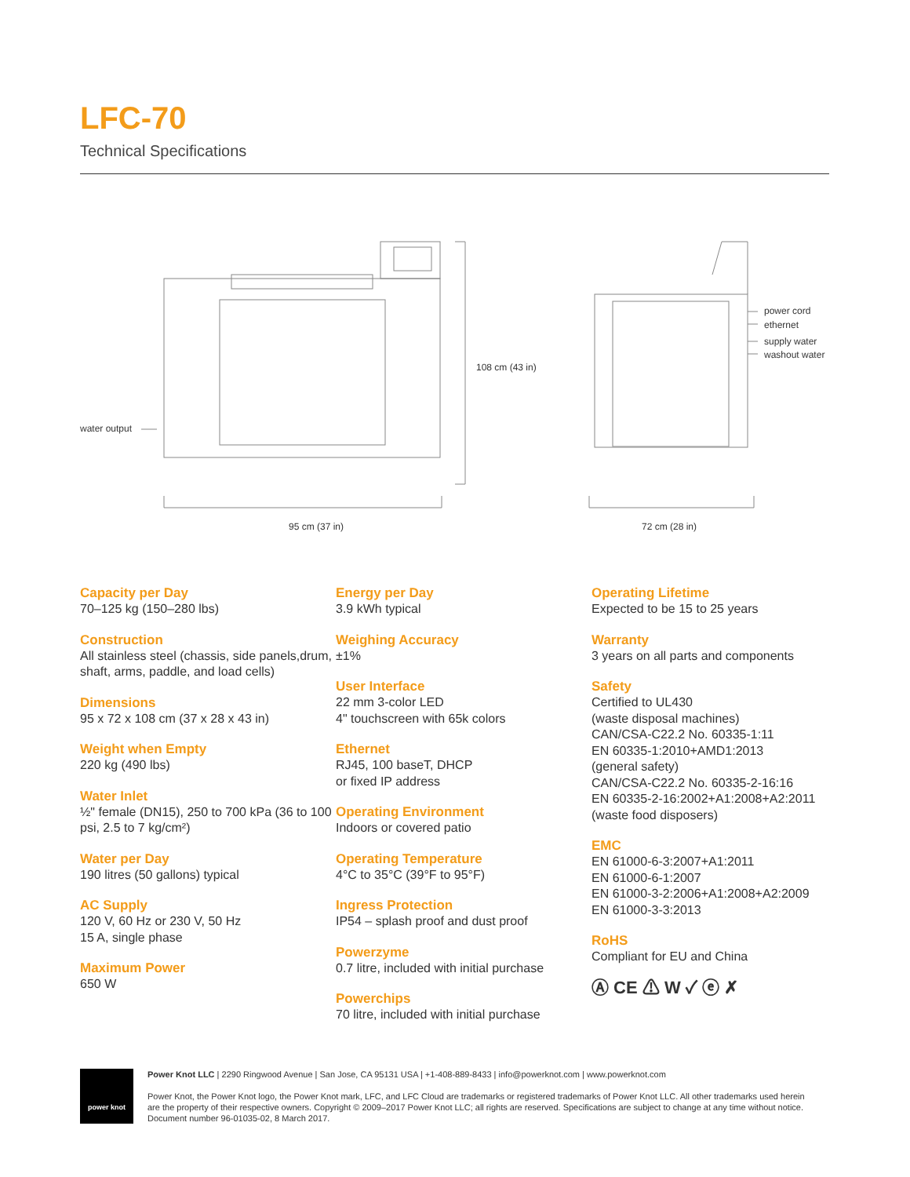LFC-70
Technical Specifications
108 cm (43 in)
95 cm (37 in)
72 cm (28 in)
water output
power cord
ethernet
supply water
washout water
Capacity per Day
70–125 kg (150–280 lbs)
Construction
All stainless steel (chassis, side panels,drum, shaft, arms, paddle, and load cells)
Dimensions
95 x 72 x 108 cm (37 x 28 x 43 in)
Weight when Empty
220 kg (490 lbs)
Water Inlet
½" female (DN15), 250 to 700 kPa (36 to 100 psi, 2.5 to 7 kg/cm²)
Water per Day
190 litres (50 gallons) typical
AC Supply
120 V, 60 Hz or 230 V, 50 Hz
15 A, single phase
Maximum Power
650 W
Energy per Day
3.9 kWh typical
Weighing Accuracy
±1%
User Interface
22 mm 3-color LED
4" touchscreen with 65k colors
Ethernet
RJ45, 100 baseT, DHCP
or fixed IP address
Operating Environment
Indoors or covered patio
Operating Temperature
4°C to 35°C (39°F to 95°F)
Ingress Protection
IP54 – splash proof and dust proof
Powerzyme
0.7 litre, included with initial purchase
Powerchips
70 litre, included with initial purchase
Operating Lifetime
Expected to be 15 to 25 years
Warranty
3 years on all parts and components
Safety
Certified to UL430
(waste disposal machines)
CAN/CSA-C22.2 No. 60335-1:11
EN 60335-1:2010+AMD1:2013
(general safety)
CAN/CSA-C22.2 No. 60335-2-16:16
EN 60335-2-16:2002+A1:2008+A2:2011
(waste food disposers)
EMC
EN 61000-6-3:2007+A1:2011
EN 61000-6-1:2007
EN 61000-3-2:2006+A1:2008+A2:2009
EN 61000-3-3:2013
RoHS
Compliant for EU and China
Ⓐ CE ⚠ W ✓ ⓔ ✗
power knot
Power Knot LLC | 2290 Ringwood Avenue | San Jose, CA 95131 USA | +1-408-889-8433 | info@powerknot.com | www.powerknot.com
Power Knot, the Power Knot logo, the Power Knot mark, LFC, and LFC Cloud are trademarks or registered trademarks of Power Knot LLC. All other trademarks used herein are the property of their respective owners. Copyright © 2009–2017 Power Knot LLC; all rights are reserved. Specifications are subject to change at any time without notice. Document number 96-01035-02, 8 March 2017.